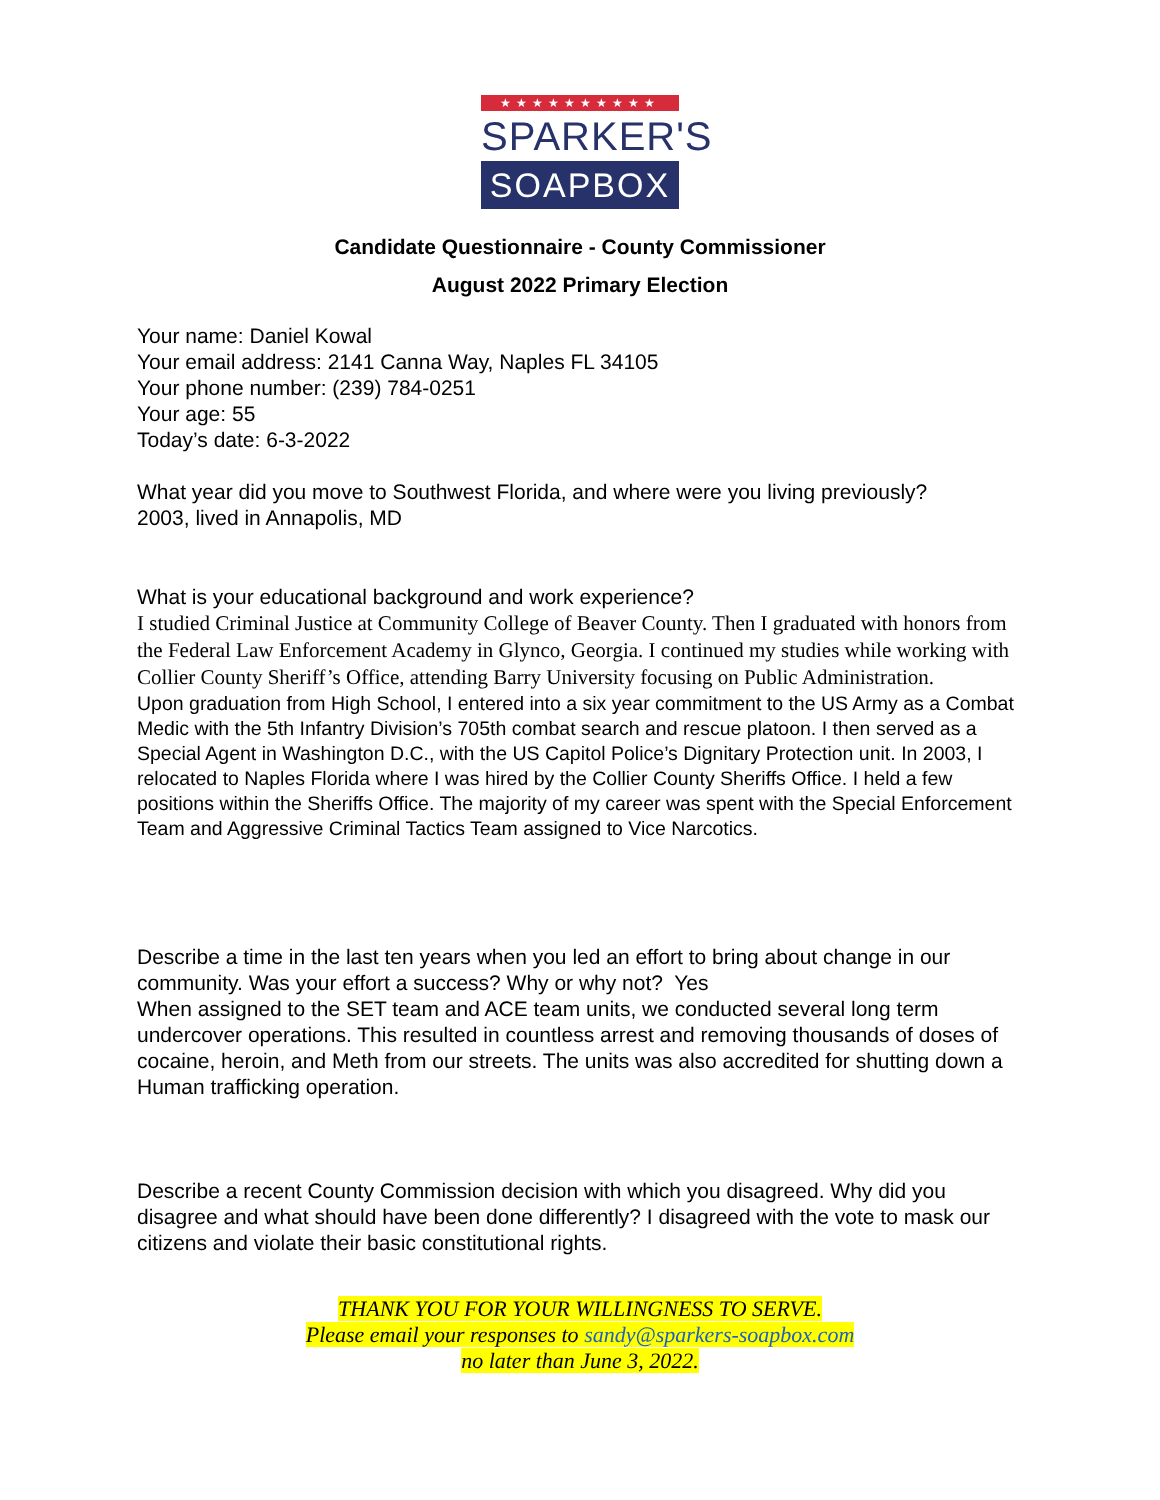★★★★★★★★★★
SPARKER'S
SOAPBOX
Candidate Questionnaire - County Commissioner
August 2022 Primary Election
Your name: Daniel Kowal
Your email address: 2141 Canna Way, Naples FL 34105
Your phone number: (239) 784-0251
Your age: 55
Today’s date: 6-3-2022
What year did you move to Southwest Florida, and where were you living previously?
2003, lived in Annapolis, MD
What is your educational background and work experience?
I studied Criminal Justice at Community College of Beaver County. Then I graduated with honors from the Federal Law Enforcement Academy in Glynco, Georgia. I continued my studies while working with Collier County Sheriff’s Office, attending Barry University focusing on Public Administration.
Upon graduation from High School, I entered into a six year commitment to the US Army as a Combat Medic with the 5th Infantry Division’s 705th combat search and rescue platoon. I then served as a Special Agent in Washington D.C., with the US Capitol Police’s Dignitary Protection unit. In 2003, I relocated to Naples Florida where I was hired by the Collier County Sheriffs Office. I held a few positions within the Sheriffs Office. The majority of my career was spent with the Special Enforcement Team and Aggressive Criminal Tactics Team assigned to Vice Narcotics.
Describe a time in the last ten years when you led an effort to bring about change in our community. Was your effort a success? Why or why not? Yes
When assigned to the SET team and ACE team units, we conducted several long term undercover operations. This resulted in countless arrest and removing thousands of doses of cocaine, heroin, and Meth from our streets. The units was also accredited for shutting down a Human trafficking operation.
Describe a recent County Commission decision with which you disagreed. Why did you disagree and what should have been done differently? I disagreed with the vote to mask our citizens and violate their basic constitutional rights.
THANK YOU FOR YOUR WILLINGNESS TO SERVE.
Please email your responses to sandy@sparkers-soapbox.com
no later than June 3, 2022.